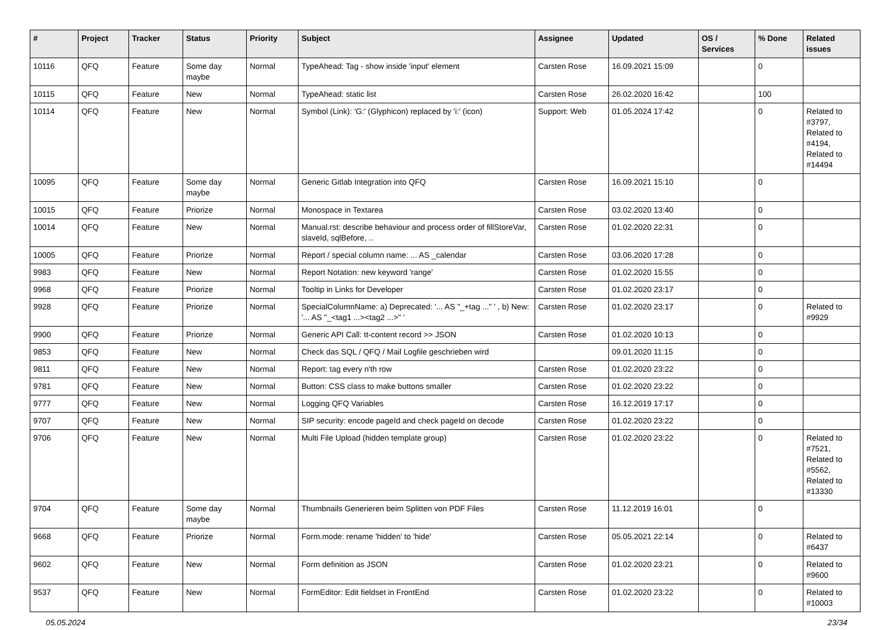| # | Project | Tracker | Status | Priority | Subject | Assignee | Updated | OS / Services | % Done | Related issues |
| --- | --- | --- | --- | --- | --- | --- | --- | --- | --- | --- |
| 10116 | QFQ | Feature | Some day maybe | Normal | TypeAhead: Tag - show inside 'input' element | Carsten Rose | 16.09.2021 15:09 | | 0 | |
| 10115 | QFQ | Feature | New | Normal | TypeAhead: static list | Carsten Rose | 26.02.2020 16:42 | | 100 | |
| 10114 | QFQ | Feature | New | Normal | Symbol (Link): 'G:' (Glyphicon) replaced by 'i:' (icon) | Support: Web | 01.05.2024 17:42 | | 0 | Related to #3797, Related to #4194, Related to #14494 |
| 10095 | QFQ | Feature | Some day maybe | Normal | Generic Gitlab Integration into QFQ | Carsten Rose | 16.09.2021 15:10 | | 0 | |
| 10015 | QFQ | Feature | Priorize | Normal | Monospace in Textarea | Carsten Rose | 03.02.2020 13:40 | | 0 | |
| 10014 | QFQ | Feature | New | Normal | Manual.rst: describe behaviour and process order of fillStoreVar, slaveId, sqlBefore, .. | Carsten Rose | 01.02.2020 22:31 | | 0 | |
| 10005 | QFQ | Feature | Priorize | Normal | Report / special column name: ... AS _calendar | Carsten Rose | 03.06.2020 17:28 | | 0 | |
| 9983 | QFQ | Feature | New | Normal | Report Notation: new keyword 'range' | Carsten Rose | 01.02.2020 15:55 | | 0 | |
| 9968 | QFQ | Feature | Priorize | Normal | Tooltip in Links for Developer | Carsten Rose | 01.02.2020 23:17 | | 0 | |
| 9928 | QFQ | Feature | Priorize | Normal | SpecialColumnName: a) Deprecated: '... AS "_+tag ..." ' , b) New: '... AS "_<tag1 ...><tag2 ...>" ' | Carsten Rose | 01.02.2020 23:17 | | 0 | Related to #9929 |
| 9900 | QFQ | Feature | Priorize | Normal | Generic API Call: tt-content record >> JSON | Carsten Rose | 01.02.2020 10:13 | | 0 | |
| 9853 | QFQ | Feature | New | Normal | Check das SQL / QFQ / Mail Logfile geschrieben wird | | 09.01.2020 11:15 | | 0 | |
| 9811 | QFQ | Feature | New | Normal | Report: tag every n'th row | Carsten Rose | 01.02.2020 23:22 | | 0 | |
| 9781 | QFQ | Feature | New | Normal | Button: CSS class to make buttons smaller | Carsten Rose | 01.02.2020 23:22 | | 0 | |
| 9777 | QFQ | Feature | New | Normal | Logging QFQ Variables | Carsten Rose | 16.12.2019 17:17 | | 0 | |
| 9707 | QFQ | Feature | New | Normal | SIP security: encode pageId and check pageId on decode | Carsten Rose | 01.02.2020 23:22 | | 0 | |
| 9706 | QFQ | Feature | New | Normal | Multi File Upload (hidden template group) | Carsten Rose | 01.02.2020 23:22 | | 0 | Related to #7521, Related to #5562, Related to #13330 |
| 9704 | QFQ | Feature | Some day maybe | Normal | Thumbnails Generieren beim Splitten von PDF Files | Carsten Rose | 11.12.2019 16:01 | | 0 | |
| 9668 | QFQ | Feature | Priorize | Normal | Form.mode: rename 'hidden' to 'hide' | Carsten Rose | 05.05.2021 22:14 | | 0 | Related to #6437 |
| 9602 | QFQ | Feature | New | Normal | Form definition as JSON | Carsten Rose | 01.02.2020 23:21 | | 0 | Related to #9600 |
| 9537 | QFQ | Feature | New | Normal | FormEditor: Edit fieldset in FrontEnd | Carsten Rose | 01.02.2020 23:22 | | 0 | Related to #10003 |
05.05.2024 23/34